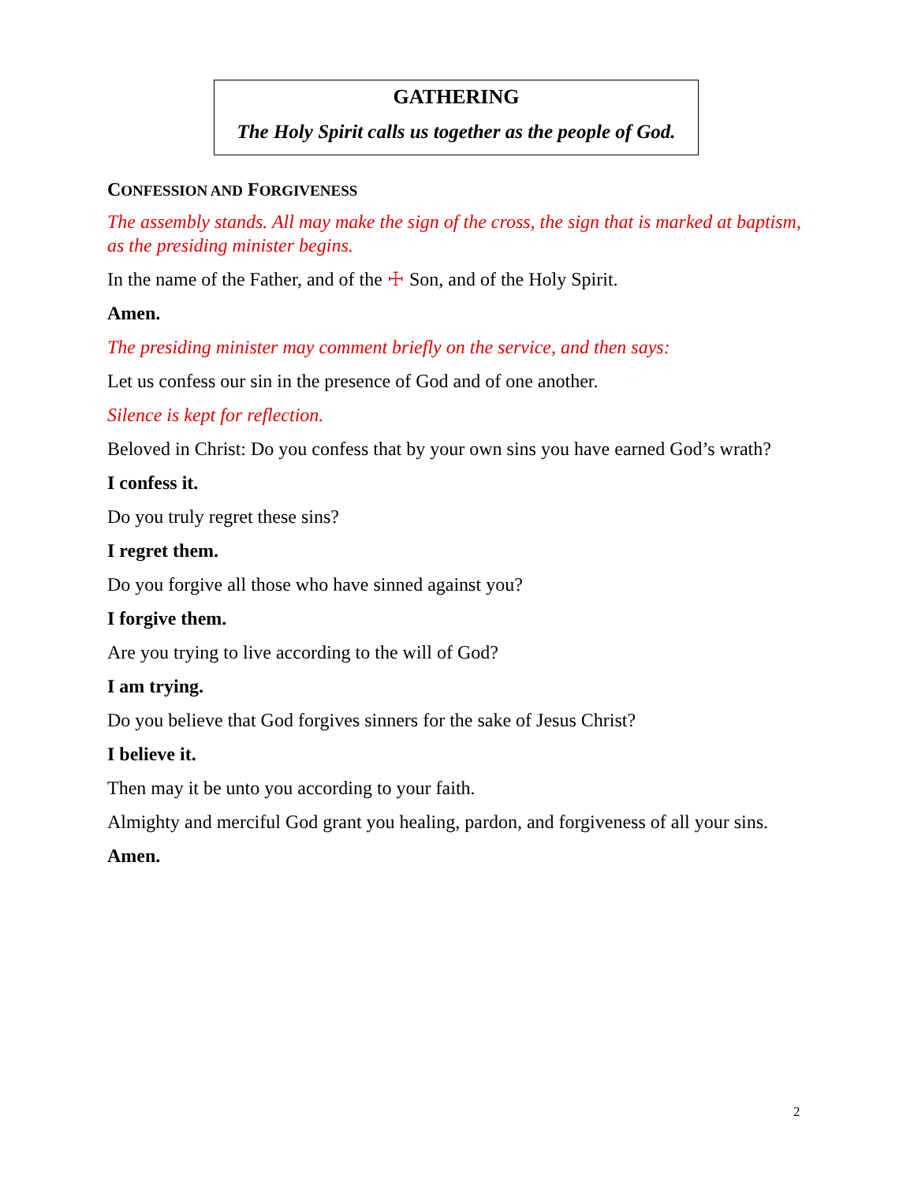GATHERING
The Holy Spirit calls us together as the people of God.
CONFESSION AND FORGIVENESS
The assembly stands. All may make the sign of the cross, the sign that is marked at baptism, as the presiding minister begins.
In the name of the Father, and of the ☩ Son, and of the Holy Spirit.
Amen.
The presiding minister may comment briefly on the service, and then says:
Let us confess our sin in the presence of God and of one another.
Silence is kept for reflection.
Beloved in Christ: Do you confess that by your own sins you have earned God’s wrath?
I confess it.
Do you truly regret these sins?
I regret them.
Do you forgive all those who have sinned against you?
I forgive them.
Are you trying to live according to the will of God?
I am trying.
Do you believe that God forgives sinners for the sake of Jesus Christ?
I believe it.
Then may it be unto you according to your faith.
Almighty and merciful God grant you healing, pardon, and forgiveness of all your sins.
Amen.
2